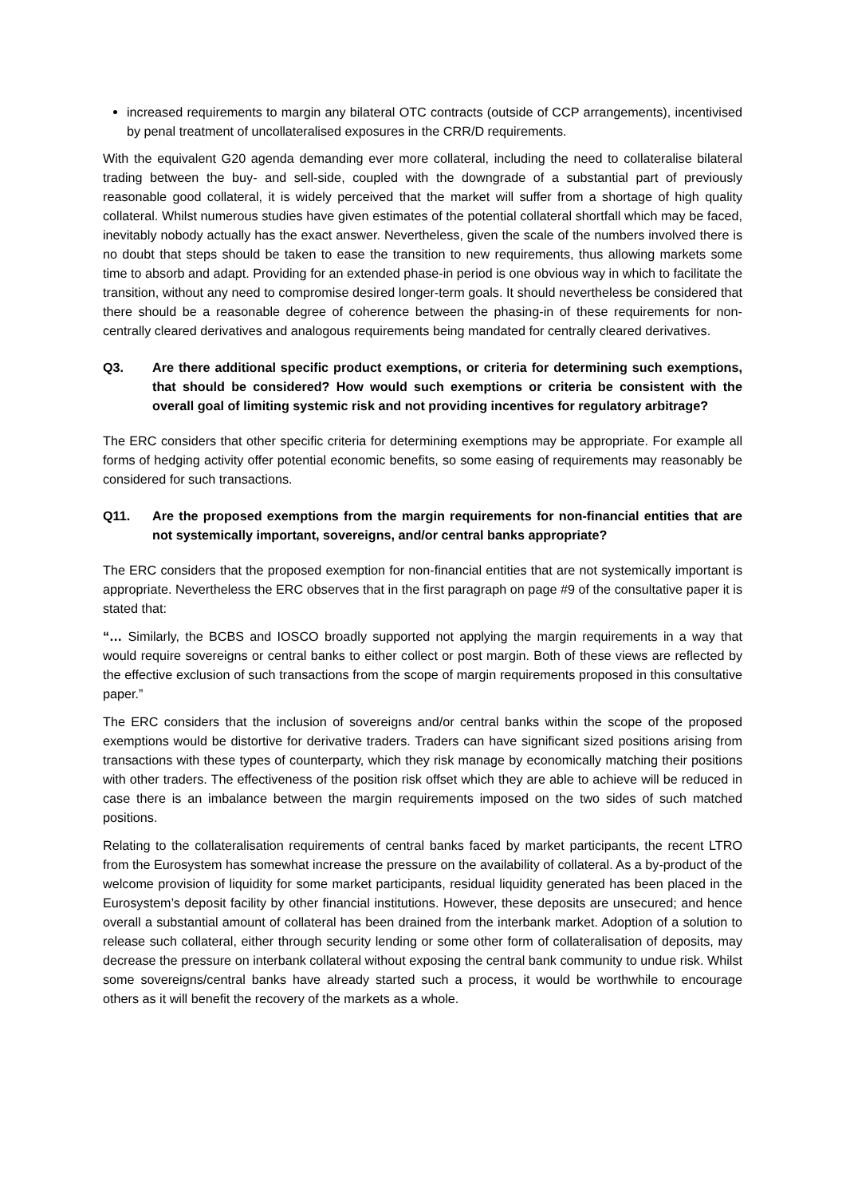increased requirements to margin any bilateral OTC contracts (outside of CCP arrangements), incentivised by penal treatment of uncollateralised exposures in the CRR/D requirements.
With the equivalent G20 agenda demanding ever more collateral, including the need to collateralise bilateral trading between the buy- and sell-side, coupled with the downgrade of a substantial part of previously reasonable good collateral, it is widely perceived that the market will suffer from a shortage of high quality collateral. Whilst numerous studies have given estimates of the potential collateral shortfall which may be faced, inevitably nobody actually has the exact answer. Nevertheless, given the scale of the numbers involved there is no doubt that steps should be taken to ease the transition to new requirements, thus allowing markets some time to absorb and adapt. Providing for an extended phase-in period is one obvious way in which to facilitate the transition, without any need to compromise desired longer-term goals. It should nevertheless be considered that there should be a reasonable degree of coherence between the phasing-in of these requirements for non-centrally cleared derivatives and analogous requirements being mandated for centrally cleared derivatives.
Q3. Are there additional specific product exemptions, or criteria for determining such exemptions, that should be considered? How would such exemptions or criteria be consistent with the overall goal of limiting systemic risk and not providing incentives for regulatory arbitrage?
The ERC considers that other specific criteria for determining exemptions may be appropriate. For example all forms of hedging activity offer potential economic benefits, so some easing of requirements may reasonably be considered for such transactions.
Q11. Are the proposed exemptions from the margin requirements for non-financial entities that are not systemically important, sovereigns, and/or central banks appropriate?
The ERC considers that the proposed exemption for non-financial entities that are not systemically important is appropriate. Nevertheless the ERC observes that in the first paragraph on page #9 of the consultative paper it is stated that:
“… Similarly, the BCBS and IOSCO broadly supported not applying the margin requirements in a way that would require sovereigns or central banks to either collect or post margin. Both of these views are reflected by the effective exclusion of such transactions from the scope of margin requirements proposed in this consultative paper.”
The ERC considers that the inclusion of sovereigns and/or central banks within the scope of the proposed exemptions would be distortive for derivative traders. Traders can have significant sized positions arising from transactions with these types of counterparty, which they risk manage by economically matching their positions with other traders. The effectiveness of the position risk offset which they are able to achieve will be reduced in case there is an imbalance between the margin requirements imposed on the two sides of such matched positions.
Relating to the collateralisation requirements of central banks faced by market participants, the recent LTRO from the Eurosystem has somewhat increase the pressure on the availability of collateral. As a by-product of the welcome provision of liquidity for some market participants, residual liquidity generated has been placed in the Eurosystem’s deposit facility by other financial institutions. However, these deposits are unsecured; and hence overall a substantial amount of collateral has been drained from the interbank market. Adoption of a solution to release such collateral, either through security lending or some other form of collateralisation of deposits, may decrease the pressure on interbank collateral without exposing the central bank community to undue risk. Whilst some sovereigns/central banks have already started such a process, it would be worthwhile to encourage others as it will benefit the recovery of the markets as a whole.